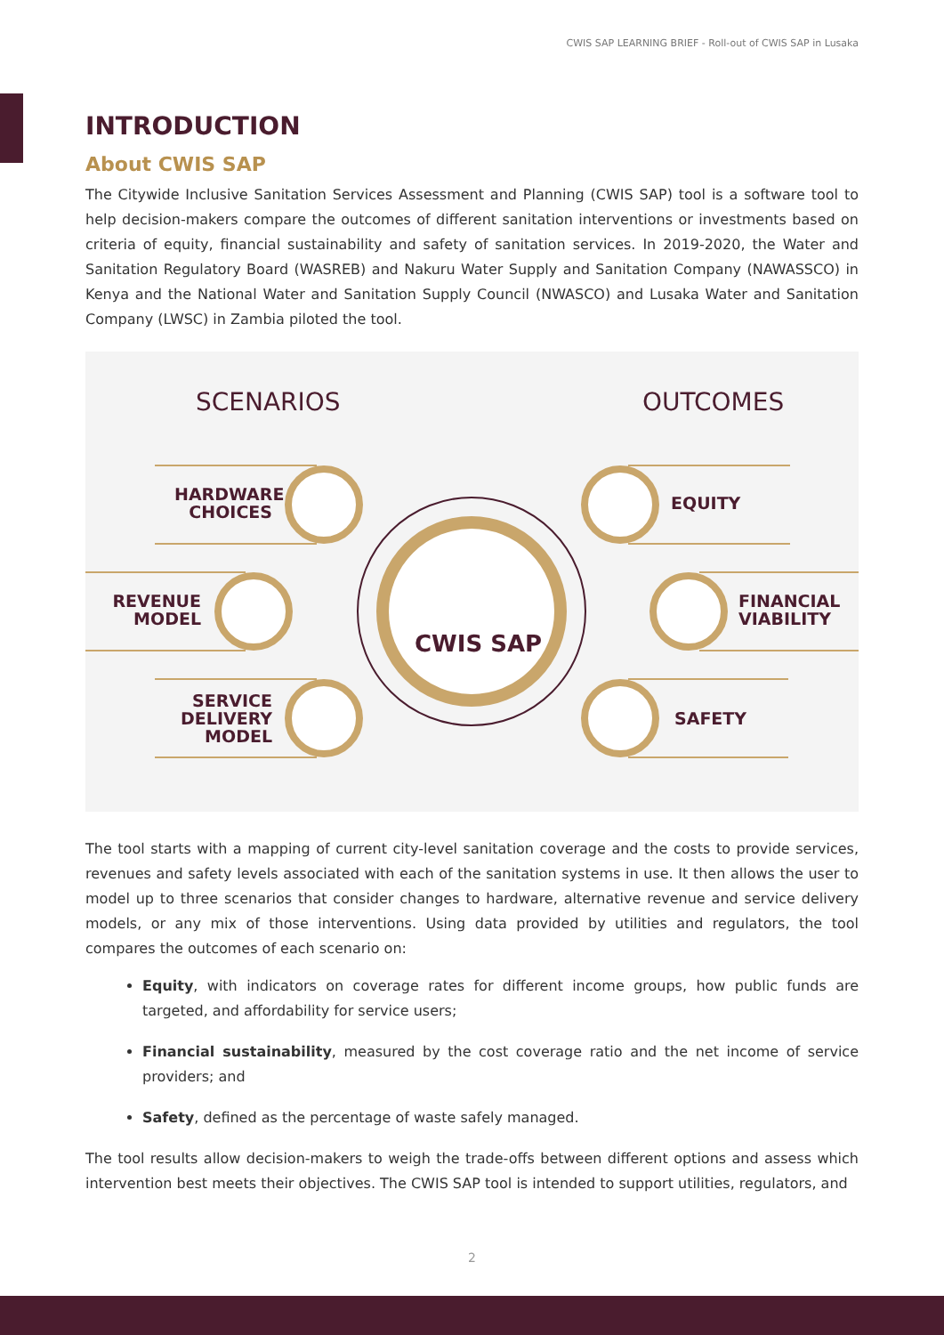CWIS SAP LEARNING BRIEF - Roll-out of CWIS SAP in Lusaka
INTRODUCTION
About CWIS SAP
The Citywide Inclusive Sanitation Services Assessment and Planning (CWIS SAP) tool is a software tool to help decision-makers compare the outcomes of different sanitation interventions or investments based on criteria of equity, financial sustainability and safety of sanitation services. In 2019-2020, the Water and Sanitation Regulatory Board (WASREB) and Nakuru Water Supply and Sanitation Company (NAWASSCO) in Kenya and the National Water and Sanitation Supply Council (NWASCO) and Lusaka Water and Sanitation Company (LWSC) in Zambia piloted the tool.
SCENARIOS OUTCOMES
HARDWARE CHOICES
REVENUE MODEL
SERVICE DELIVERY MODEL
EQUITY
FINANCIAL VIABILITY
SAFETY
CWIS SAP
The tool starts with a mapping of current city-level sanitation coverage and the costs to provide services, revenues and safety levels associated with each of the sanitation systems in use. It then allows the user to model up to three scenarios that consider changes to hardware, alternative revenue and service delivery models, or any mix of those interventions. Using data provided by utilities and regulators, the tool compares the outcomes of each scenario on:
Equity, with indicators on coverage rates for different income groups, how public funds are targeted, and affordability for service users;
Financial sustainability, measured by the cost coverage ratio and the net income of service providers; and
Safety, defined as the percentage of waste safely managed.
The tool results allow decision-makers to weigh the trade-offs between different options and assess which intervention best meets their objectives. The CWIS SAP tool is intended to support utilities, regulators, and
2